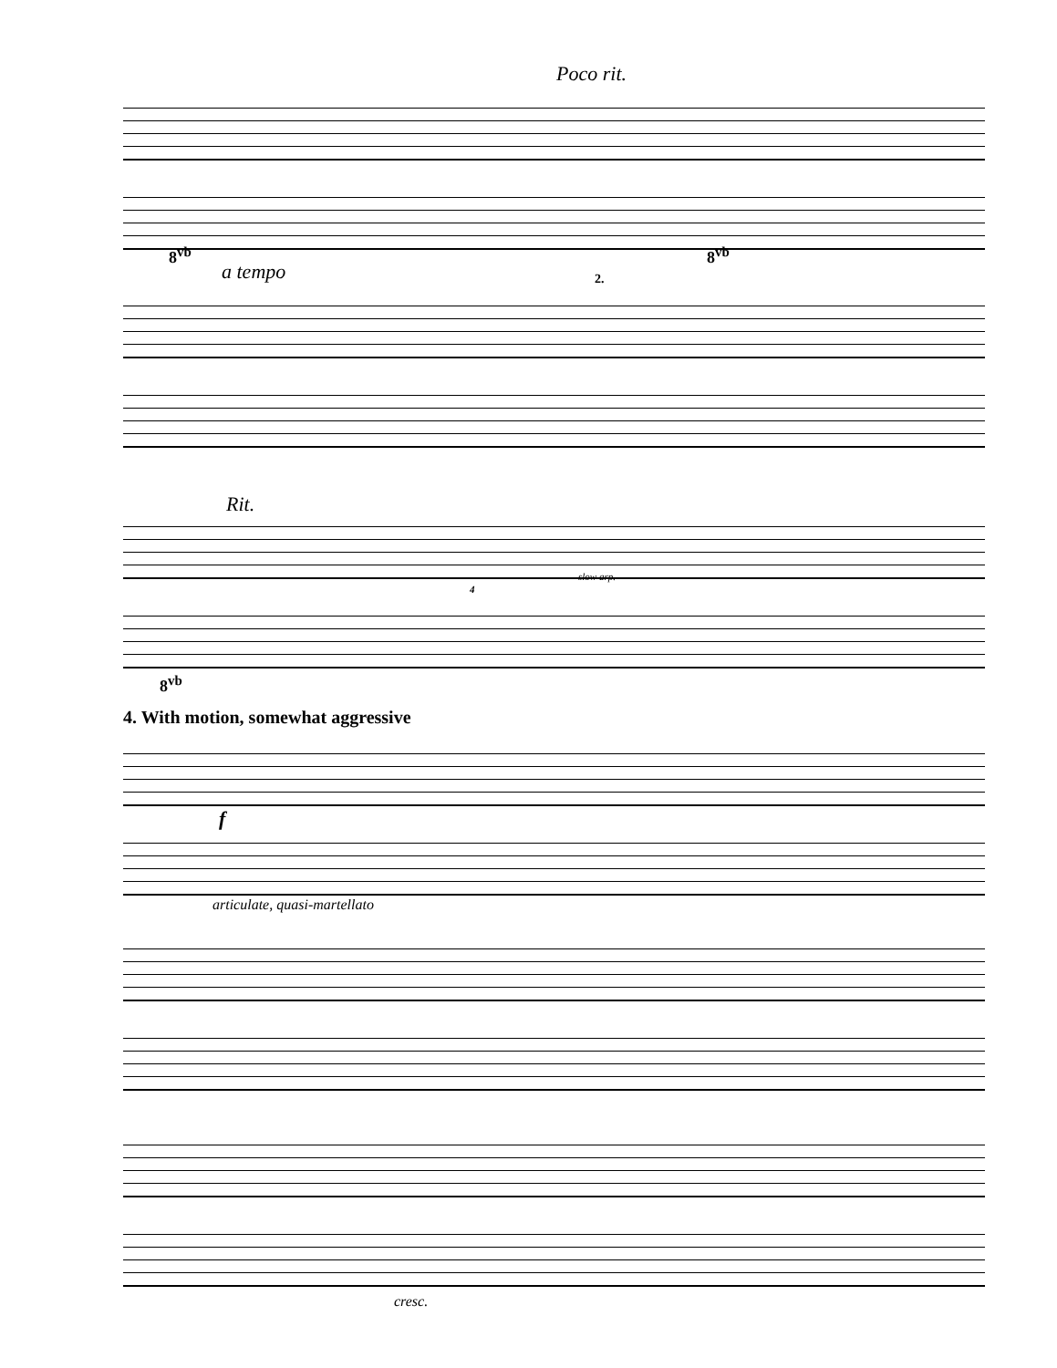Poco rit.
8<sup>vb</sup> 8<sup>vb</sup>
a tempo 2.
Rit.
slow arp.
4
8<sup>vb</sup>
4. With motion, somewhat aggressive
f
articulate, quasi-martellato
cresc.